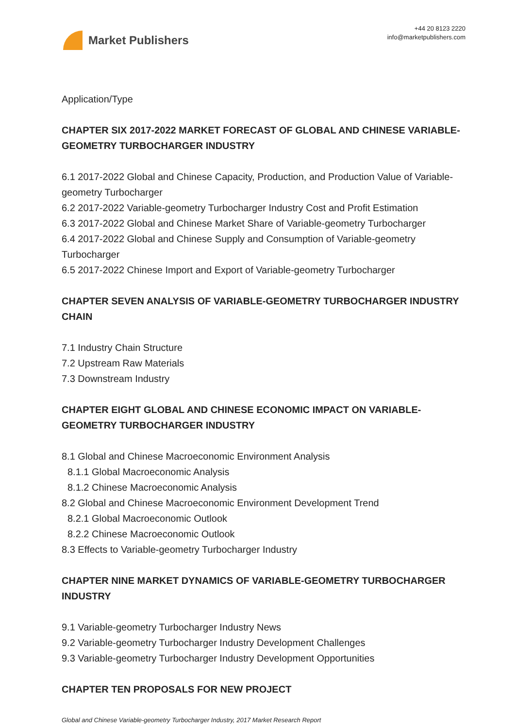Market Publishers
+44 20 8123 2220
info@marketpublishers.com
Application/Type
CHAPTER SIX 2017-2022 MARKET FORECAST OF GLOBAL AND CHINESE VARIABLE-GEOMETRY TURBOCHARGER INDUSTRY
6.1 2017-2022 Global and Chinese Capacity, Production, and Production Value of Variable-geometry Turbocharger
6.2 2017-2022 Variable-geometry Turbocharger Industry Cost and Profit Estimation
6.3 2017-2022 Global and Chinese Market Share of Variable-geometry Turbocharger
6.4 2017-2022 Global and Chinese Supply and Consumption of Variable-geometry Turbocharger
6.5 2017-2022 Chinese Import and Export of Variable-geometry Turbocharger
CHAPTER SEVEN ANALYSIS OF VARIABLE-GEOMETRY TURBOCHARGER INDUSTRY CHAIN
7.1 Industry Chain Structure
7.2 Upstream Raw Materials
7.3 Downstream Industry
CHAPTER EIGHT GLOBAL AND CHINESE ECONOMIC IMPACT ON VARIABLE-GEOMETRY TURBOCHARGER INDUSTRY
8.1 Global and Chinese Macroeconomic Environment Analysis
8.1.1 Global Macroeconomic Analysis
8.1.2 Chinese Macroeconomic Analysis
8.2 Global and Chinese Macroeconomic Environment Development Trend
8.2.1 Global Macroeconomic Outlook
8.2.2 Chinese Macroeconomic Outlook
8.3 Effects to Variable-geometry Turbocharger Industry
CHAPTER NINE MARKET DYNAMICS OF VARIABLE-GEOMETRY TURBOCHARGER INDUSTRY
9.1 Variable-geometry Turbocharger Industry News
9.2 Variable-geometry Turbocharger Industry Development Challenges
9.3 Variable-geometry Turbocharger Industry Development Opportunities
CHAPTER TEN PROPOSALS FOR NEW PROJECT
Global and Chinese Variable-geometry Turbocharger Industry, 2017 Market Research Report